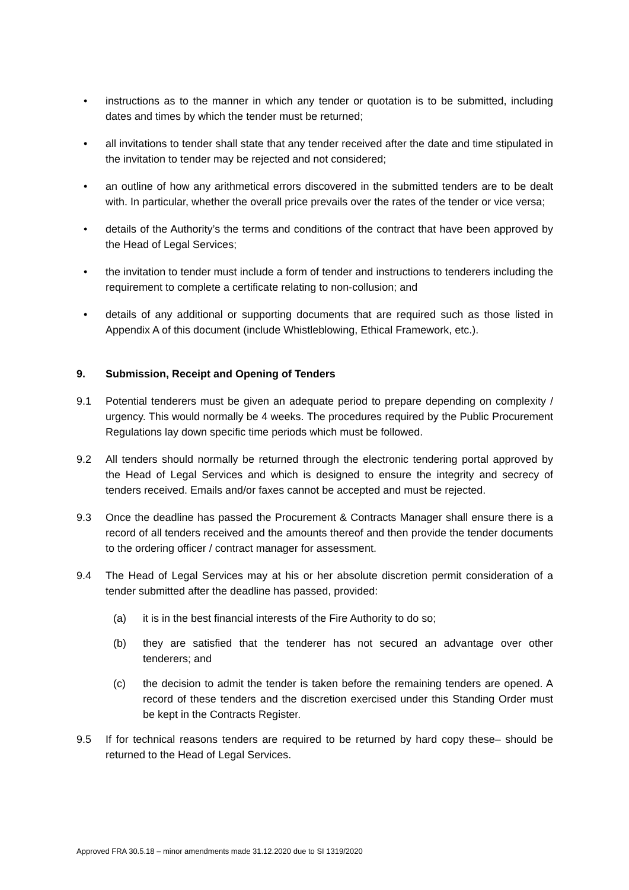• instructions as to the manner in which any tender or quotation is to be submitted, including dates and times by which the tender must be returned;
• all invitations to tender shall state that any tender received after the date and time stipulated in the invitation to tender may be rejected and not considered;
• an outline of how any arithmetical errors discovered in the submitted tenders are to be dealt with. In particular, whether the overall price prevails over the rates of the tender or vice versa;
• details of the Authority’s the terms and conditions of the contract that have been approved by the Head of Legal Services;
• the invitation to tender must include a form of tender and instructions to tenderers including the requirement to complete a certificate relating to non-collusion; and
• details of any additional or supporting documents that are required such as those listed in Appendix A of this document (include Whistleblowing, Ethical Framework, etc.).
9. Submission, Receipt and Opening of Tenders
9.1 Potential tenderers must be given an adequate period to prepare depending on complexity / urgency. This would normally be 4 weeks. The procedures required by the Public Procurement Regulations lay down specific time periods which must be followed.
9.2 All tenders should normally be returned through the electronic tendering portal approved by the Head of Legal Services and which is designed to ensure the integrity and secrecy of tenders received. Emails and/or faxes cannot be accepted and must be rejected.
9.3 Once the deadline has passed the Procurement & Contracts Manager shall ensure there is a record of all tenders received and the amounts thereof and then provide the tender documents to the ordering officer / contract manager for assessment.
9.4 The Head of Legal Services may at his or her absolute discretion permit consideration of a tender submitted after the deadline has passed, provided:
(a) it is in the best financial interests of the Fire Authority to do so;
(b) they are satisfied that the tenderer has not secured an advantage over other tenderers; and
(c) the decision to admit the tender is taken before the remaining tenders are opened. A record of these tenders and the discretion exercised under this Standing Order must be kept in the Contracts Register.
9.5 If for technical reasons tenders are required to be returned by hard copy these– should be returned to the Head of Legal Services.
Approved FRA 30.5.18 – minor amendments made 31.12.2020 due to SI 1319/2020